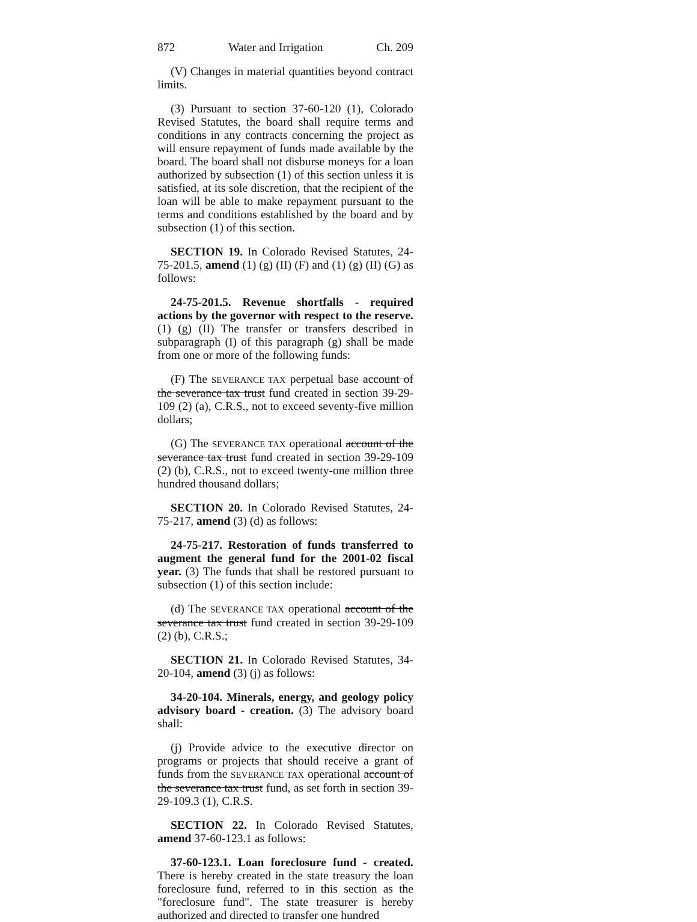872 Water and Irrigation Ch. 209
(V) Changes in material quantities beyond contract limits.
(3) Pursuant to section 37-60-120 (1), Colorado Revised Statutes, the board shall require terms and conditions in any contracts concerning the project as will ensure repayment of funds made available by the board. The board shall not disburse moneys for a loan authorized by subsection (1) of this section unless it is satisfied, at its sole discretion, that the recipient of the loan will be able to make repayment pursuant to the terms and conditions established by the board and by subsection (1) of this section.
SECTION 19. In Colorado Revised Statutes, 24-75-201.5, amend (1) (g) (II) (F) and (1) (g) (II) (G) as follows:
24-75-201.5. Revenue shortfalls - required actions by the governor with respect to the reserve. (1) (g) (II) The transfer or transfers described in subparagraph (I) of this paragraph (g) shall be made from one or more of the following funds:
(F) The SEVERANCE TAX perpetual base account of the severance tax trust fund created in section 39-29-109 (2) (a), C.R.S., not to exceed seventy-five million dollars;
(G) The SEVERANCE TAX operational account of the severance tax trust fund created in section 39-29-109 (2) (b), C.R.S., not to exceed twenty-one million three hundred thousand dollars;
SECTION 20. In Colorado Revised Statutes, 24-75-217, amend (3) (d) as follows:
24-75-217. Restoration of funds transferred to augment the general fund for the 2001-02 fiscal year. (3) The funds that shall be restored pursuant to subsection (1) of this section include:
(d) The SEVERANCE TAX operational account of the severance tax trust fund created in section 39-29-109 (2) (b), C.R.S.;
SECTION 21. In Colorado Revised Statutes, 34-20-104, amend (3) (j) as follows:
34-20-104. Minerals, energy, and geology policy advisory board - creation. (3) The advisory board shall:
(j) Provide advice to the executive director on programs or projects that should receive a grant of funds from the SEVERANCE TAX operational account of the severance tax trust fund, as set forth in section 39-29-109.3 (1), C.R.S.
SECTION 22. In Colorado Revised Statutes, amend 37-60-123.1 as follows:
37-60-123.1. Loan foreclosure fund - created. There is hereby created in the state treasury the loan foreclosure fund, referred to in this section as the "foreclosure fund". The state treasurer is hereby authorized and directed to transfer one hundred